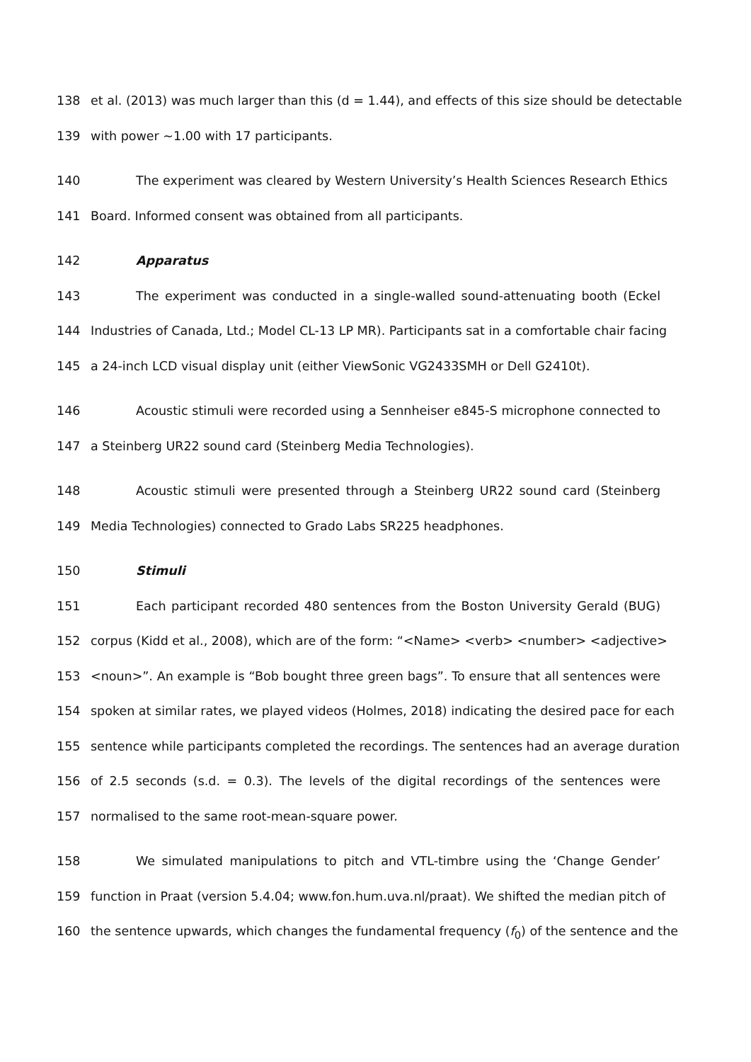138 et al. (2013) was much larger than this (d = 1.44), and effects of this size should be detectable
139 with power ~1.00 with 17 participants.
140 The experiment was cleared by Western University’s Health Sciences Research Ethics
141 Board. Informed consent was obtained from all participants.
142 Apparatus
143 The experiment was conducted in a single-walled sound-attenuating booth (Eckel
144 Industries of Canada, Ltd.; Model CL-13 LP MR). Participants sat in a comfortable chair facing
145 a 24-inch LCD visual display unit (either ViewSonic VG2433SMH or Dell G2410t).
146 Acoustic stimuli were recorded using a Sennheiser e845-S microphone connected to
147 a Steinberg UR22 sound card (Steinberg Media Technologies).
148 Acoustic stimuli were presented through a Steinberg UR22 sound card (Steinberg
149 Media Technologies) connected to Grado Labs SR225 headphones.
150 Stimuli
151 Each participant recorded 480 sentences from the Boston University Gerald (BUG)
152 corpus (Kidd et al., 2008), which are of the form: “<Name> <verb> <number> <adjective>
153 <noun>”. An example is “Bob bought three green bags”. To ensure that all sentences were
154 spoken at similar rates, we played videos (Holmes, 2018) indicating the desired pace for each
155 sentence while participants completed the recordings. The sentences had an average duration
156 of 2.5 seconds (s.d. = 0.3). The levels of the digital recordings of the sentences were
157 normalised to the same root-mean-square power.
158 We simulated manipulations to pitch and VTL-timbre using the ‘Change Gender’
159 function in Praat (version 5.4.04; www.fon.hum.uva.nl/praat). We shifted the median pitch of
160 the sentence upwards, which changes the fundamental frequency (f<sub>0</sub>) of the sentence and the